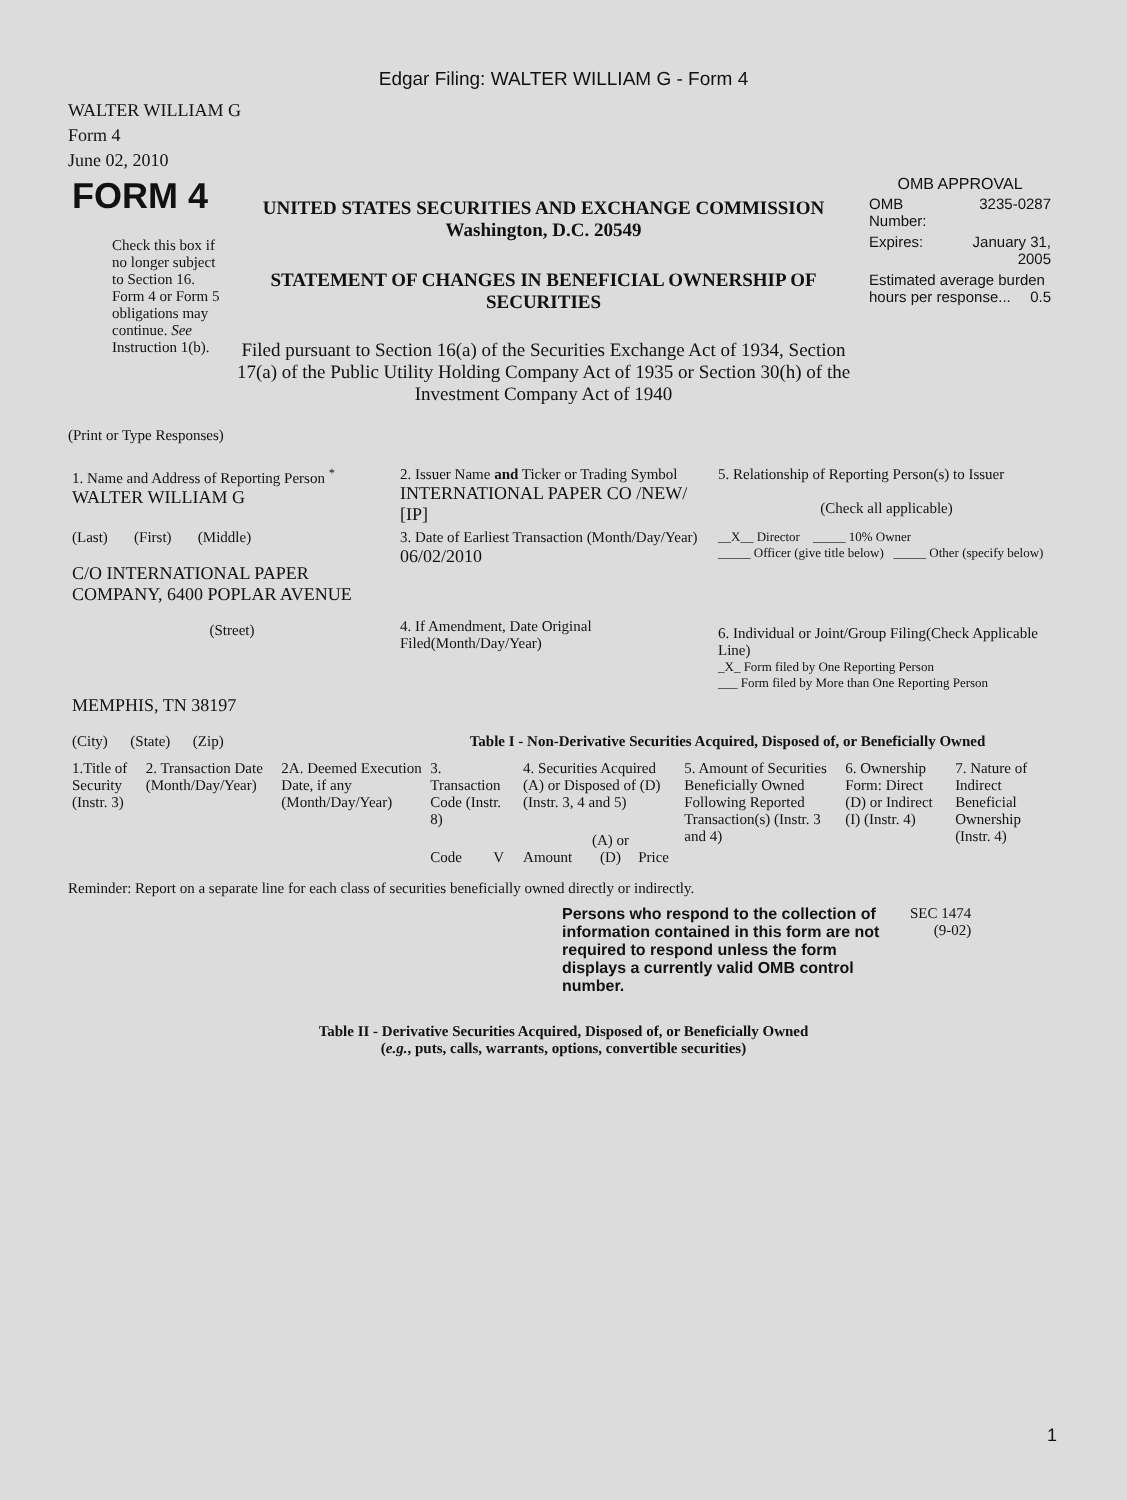Edgar Filing: WALTER WILLIAM G - Form 4
WALTER WILLIAM G
Form 4
June 02, 2010
| FORM 4 Check this box if no longer subject to Section 16. Form 4 or Form 5 obligations may continue. See Instruction 1(b). | UNITED STATES SECURITIES AND EXCHANGE COMMISSION Washington, D.C. 20549 STATEMENT OF CHANGES IN BENEFICIAL OWNERSHIP OF SECURITIES Filed pursuant to Section 16(a) of the Securities Exchange Act of 1934, Section 17(a) of the Public Utility Holding Company Act of 1935 or Section 30(h) of the Investment Company Act of 1940 | OMB APPROVAL / OMB Number: / 3235-0287 / / Expires: / January 31, 2005 / / Estimated average burden hours per response... 0.5 / / |
(Print or Type Responses)
| 1. Name and Address of Reporting Person <sup>*</sup> WALTER WILLIAM G | 2. Issuer Name and Ticker or Trading Symbol INTERNATIONAL PAPER CO /NEW/ [IP] | 5. Relationship of Reporting Person(s) to Issuer (Check all applicable) |
| (Last) (First) (Middle) C/O INTERNATIONAL PAPER COMPANY, 6400 POPLAR AVENUE (Street) | 3. Date of Earliest Transaction (Month/Day/Year) 06/02/2010 4. If Amendment, Date Original Filed(Month/Day/Year) | __X__ Director _____ 10% Owner _____ Officer (give title below) _____ Other (specify below) 6. Individual or Joint/Group Filing(Check Applicable Line) _X_ Form filed by One Reporting Person ___ Form filed by More than One Reporting Person |
| MEMPHIS, TN 38197 (City) (State) (Zip) | Table I - Non-Derivative Securities Acquired, Disposed of, or Beneficially Owned | |
| 1.Title of Security (Instr. 3) | 2. Transaction Date (Month/Day/Year) | 2A. Deemed Execution Date, if any (Month/Day/Year) | 3. Transaction Code (Instr. 8) | | 4. Securities Acquired (A) or Disposed of (D) (Instr. 3, 4 and 5) | | | 5. Amount of Securities Beneficially Owned Following Reported Transaction(s) (Instr. 3 and 4) | 6. Ownership Form: Direct (D) or Indirect (I) (Instr. 4) | 7. Nature of Indirect Beneficial Ownership (Instr. 4) |
| | | | Code | V | Amount | (A) or (D) | Price | | | |
Reminder: Report on a separate line for each class of securities beneficially owned directly or indirectly.
| Persons who respond to the collection of information contained in this form are not required to respond unless the form displays a currently valid OMB control number. | SEC 1474 (9-02) |
Table II - Derivative Securities Acquired, Disposed of, or Beneficially Owned
(e.g., puts, calls, warrants, options, convertible securities)
1